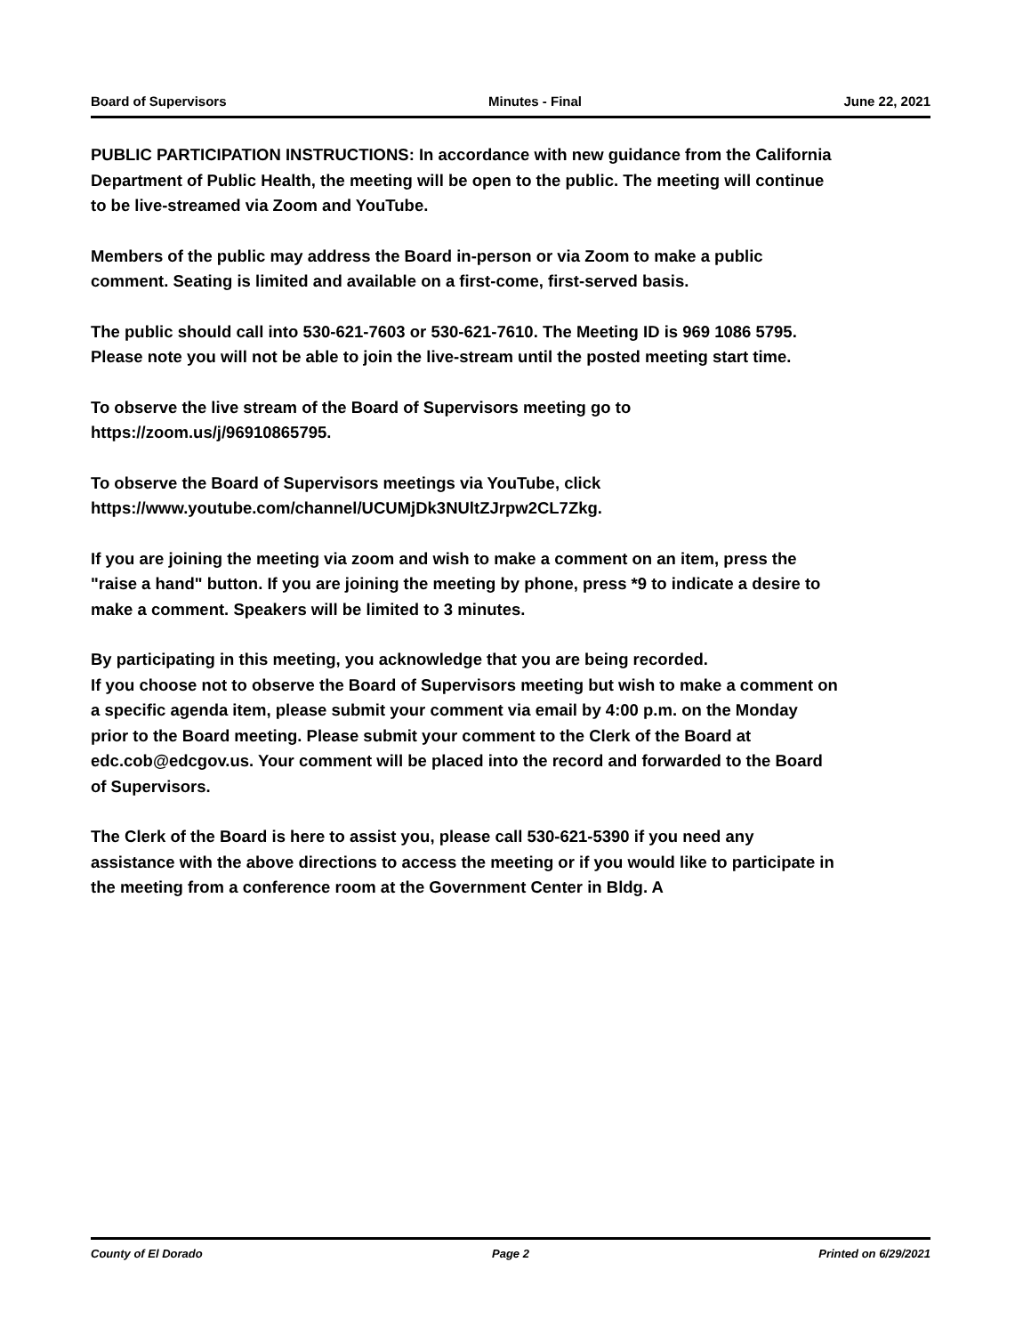Board of Supervisors Minutes - Final June 22, 2021
PUBLIC PARTICIPATION INSTRUCTIONS: In accordance with new guidance from the California Department of Public Health, the meeting will be open to the public. The meeting will continue to be live-streamed via Zoom and YouTube.
Members of the public may address the Board in-person or via Zoom to make a public comment. Seating is limited and available on a first-come, first-served basis.
The public should call into 530-621-7603 or 530-621-7610. The Meeting ID is 969 1086 5795. Please note you will not be able to join the live-stream until the posted meeting start time.
To observe the live stream of the Board of Supervisors meeting go to https://zoom.us/j/96910865795.
To observe the Board of Supervisors meetings via YouTube, click https://www.youtube.com/channel/UCUMjDk3NUltZJrpw2CL7Zkg.
If you are joining the meeting via zoom and wish to make a comment on an item, press the "raise a hand" button. If you are joining the meeting by phone, press *9 to indicate a desire to make a comment. Speakers will be limited to 3 minutes.
By participating in this meeting, you acknowledge that you are being recorded.
If you choose not to observe the Board of Supervisors meeting but wish to make a comment on a specific agenda item, please submit your comment via email by 4:00 p.m. on the Monday prior to the Board meeting. Please submit your comment to the Clerk of the Board at edc.cob@edcgov.us. Your comment will be placed into the record and forwarded to the Board of Supervisors.
The Clerk of the Board is here to assist you, please call 530-621-5390 if you need any assistance with the above directions to access the meeting or if you would like to participate in the meeting from a conference room at the Government Center in Bldg. A
County of El Dorado Page 2 Printed on 6/29/2021